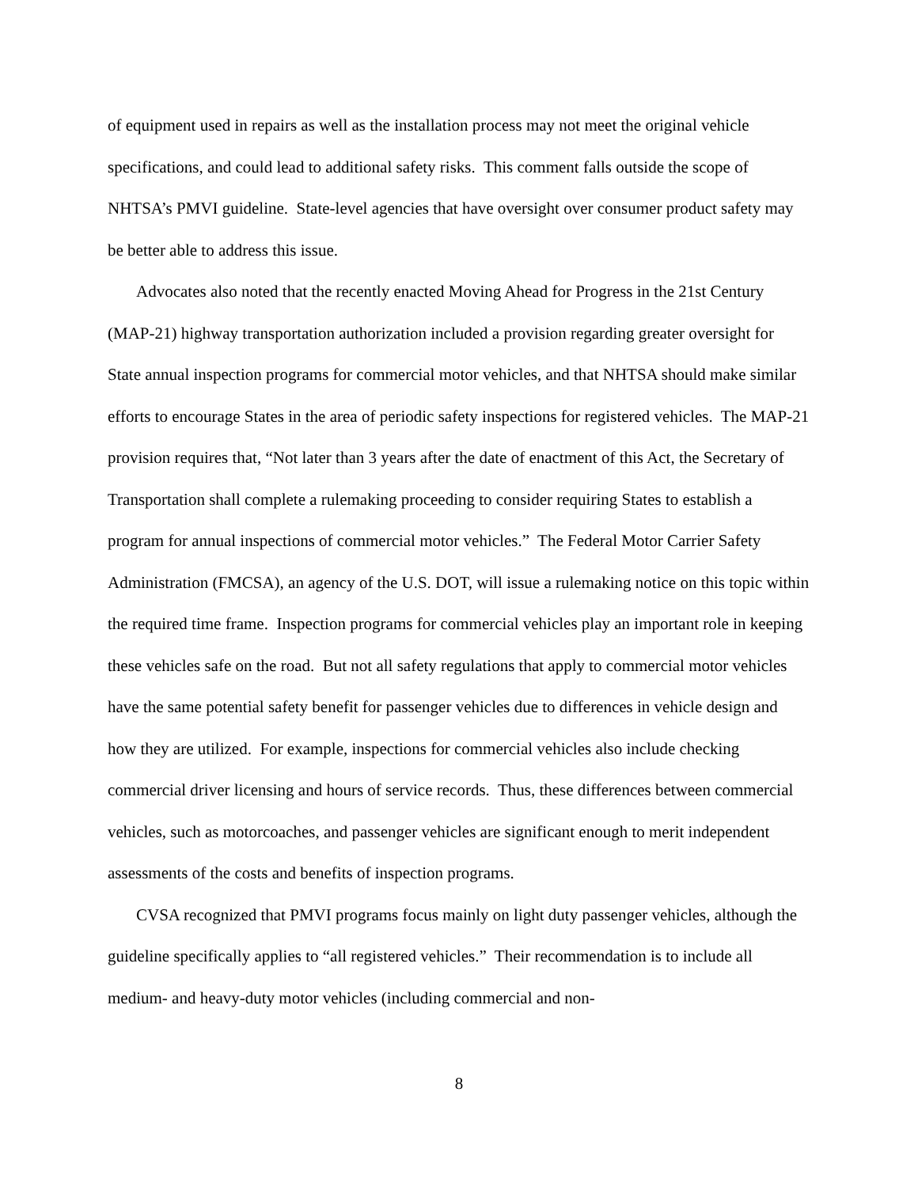of equipment used in repairs as well as the installation process may not meet the original vehicle specifications, and could lead to additional safety risks. This comment falls outside the scope of NHTSA’s PMVI guideline. State-level agencies that have oversight over consumer product safety may be better able to address this issue.
Advocates also noted that the recently enacted Moving Ahead for Progress in the 21st Century (MAP-21) highway transportation authorization included a provision regarding greater oversight for State annual inspection programs for commercial motor vehicles, and that NHTSA should make similar efforts to encourage States in the area of periodic safety inspections for registered vehicles. The MAP-21 provision requires that, “Not later than 3 years after the date of enactment of this Act, the Secretary of Transportation shall complete a rulemaking proceeding to consider requiring States to establish a program for annual inspections of commercial motor vehicles.” The Federal Motor Carrier Safety Administration (FMCSA), an agency of the U.S. DOT, will issue a rulemaking notice on this topic within the required time frame. Inspection programs for commercial vehicles play an important role in keeping these vehicles safe on the road. But not all safety regulations that apply to commercial motor vehicles have the same potential safety benefit for passenger vehicles due to differences in vehicle design and how they are utilized. For example, inspections for commercial vehicles also include checking commercial driver licensing and hours of service records. Thus, these differences between commercial vehicles, such as motorcoaches, and passenger vehicles are significant enough to merit independent assessments of the costs and benefits of inspection programs.
CVSA recognized that PMVI programs focus mainly on light duty passenger vehicles, although the guideline specifically applies to “all registered vehicles.” Their recommendation is to include all medium- and heavy-duty motor vehicles (including commercial and non-
8